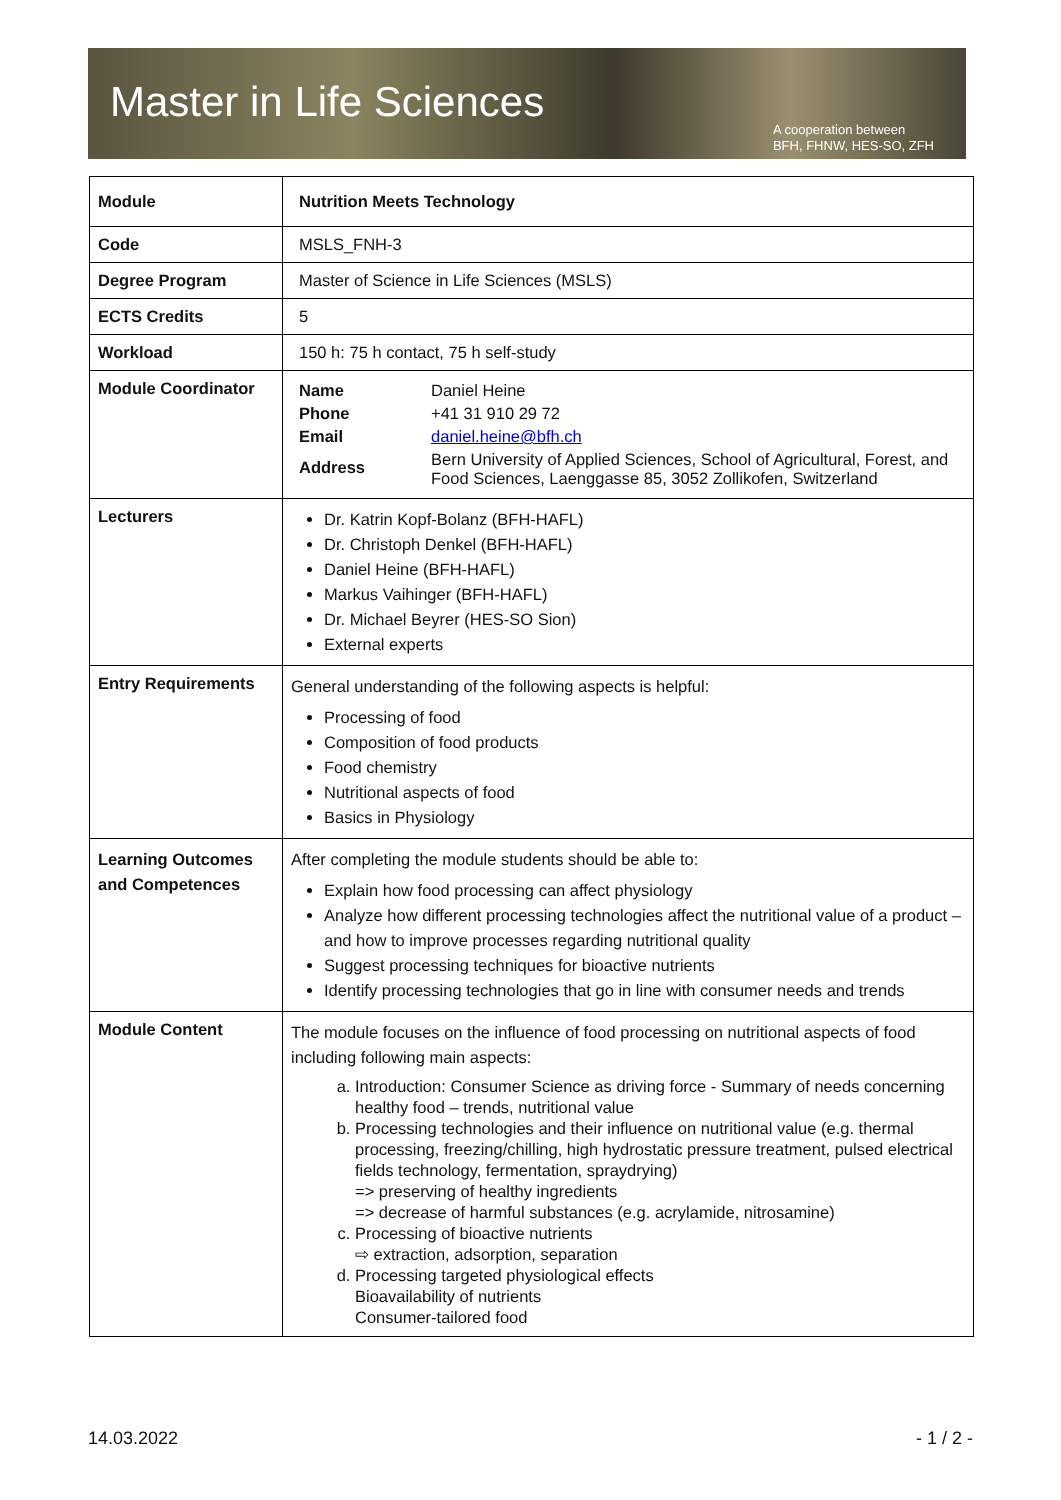Master in Life Sciences
A cooperation between
BFH, FHNW, HES-SO, ZFH
| Module | Nutrition Meets Technology |
| Code | MSLS_FNH-3 |
| Degree Program | Master of Science in Life Sciences (MSLS) |
| ECTS Credits | 5 |
| Workload | 150 h: 75 h contact, 75 h self-study |
| Module Coordinator | / Name / Daniel Heine / / Phone / +41 31 910 29 72 / / Email / daniel.heine@bfh.ch / / Address / Bern University of Applied Sciences, School of Agricultural, Forest, and Food Sciences, Laenggasse 85, 3052 Zollikofen, Switzerland / |
| Lecturers | Dr. Katrin Kopf-Bolanz (BFH-HAFL) Dr. Christoph Denkel (BFH-HAFL) Daniel Heine (BFH-HAFL) Markus Vaihinger (BFH-HAFL) Dr. Michael Beyrer (HES-SO Sion) External experts |
| Entry Requirements | General understanding of the following aspects is helpful: Processing of food Composition of food products Food chemistry Nutritional aspects of food Basics in Physiology |
| Learning Outcomes and Competences | After completing the module students should be able to: Explain how food processing can affect physiology Analyze how different processing technologies affect the nutritional value of a product – and how to improve processes regarding nutritional quality Suggest processing techniques for bioactive nutrients Identify processing technologies that go in line with consumer needs and trends |
| Module Content | The module focuses on the influence of food processing on nutritional aspects of food including following main aspects: a. Introduction: Consumer Science as driving force - Summary of needs concerning healthy food – trends, nutritional value b. Processing technologies and their influence on nutritional value (e.g. thermal processing, freezing/chilling, high hydrostatic pressure treatment, pulsed electrical fields technology, fermentation, spraydrying) => preserving of healthy ingredients => decrease of harmful substances (e.g. acrylamide, nitrosamine) c. Processing of bioactive nutrients ⇨ extraction, adsorption, separation d. Processing targeted physiological effects Bioavailability of nutrients Consumer-tailored food |
14.03.2022 - 1 / 2 -